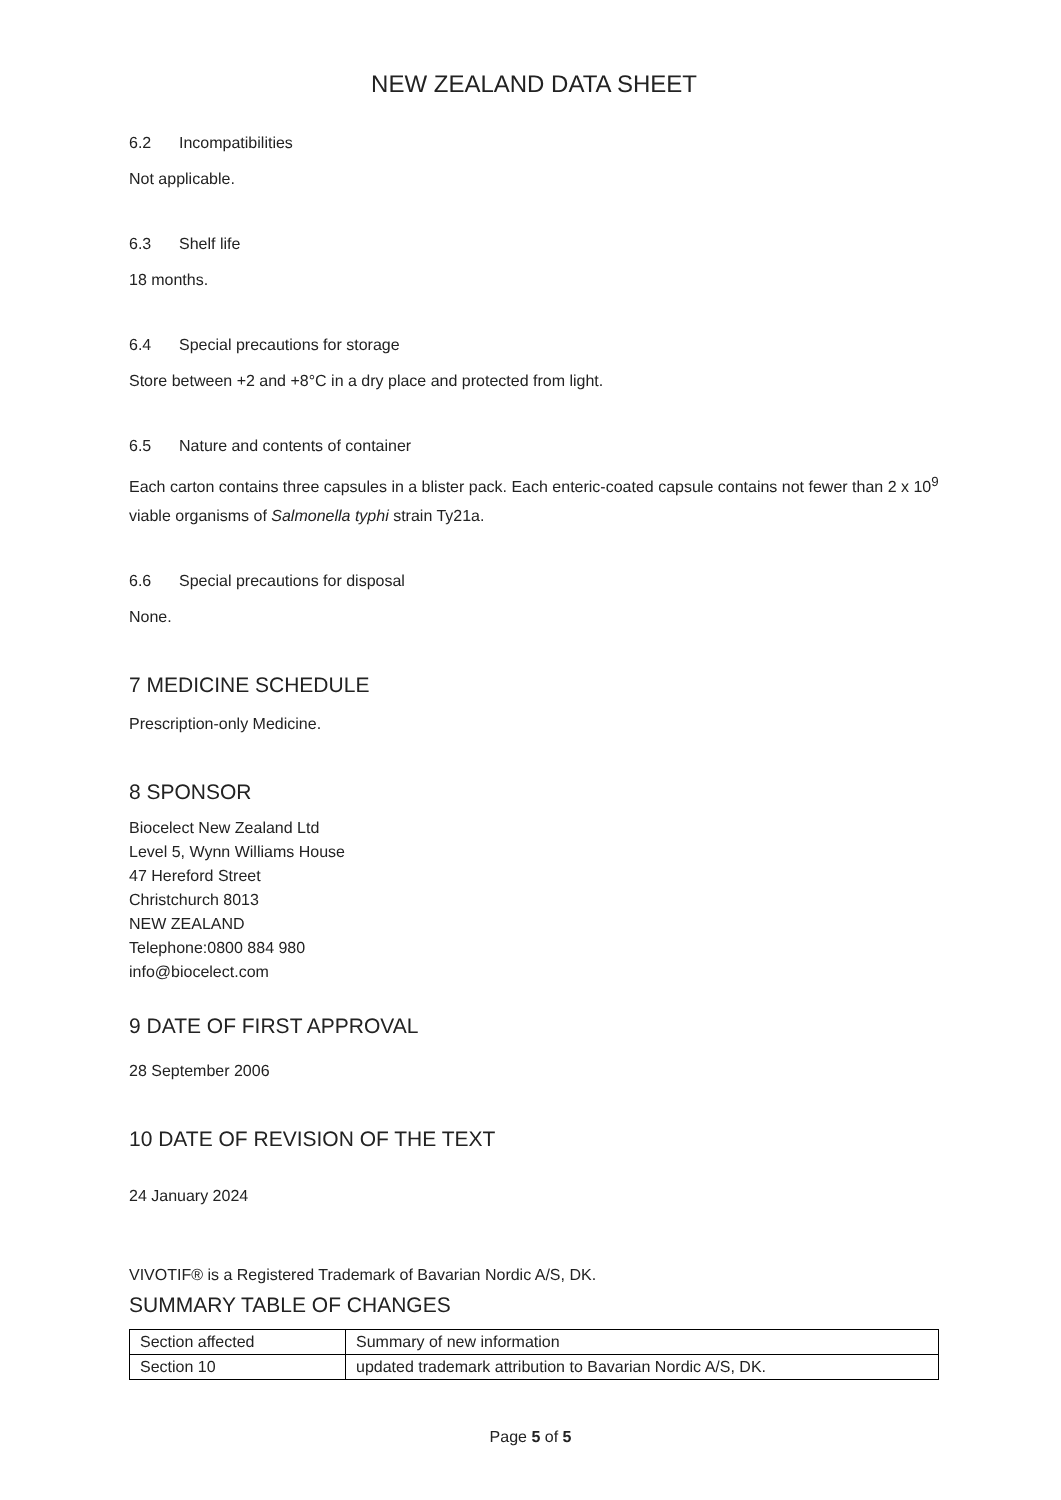NEW ZEALAND DATA SHEET
6.2 Incompatibilities
Not applicable.
6.3 Shelf life
18 months.
6.4 Special precautions for storage
Store between +2 and +8°C in a dry place and protected from light.
6.5 Nature and contents of container
Each carton contains three capsules in a blister pack. Each enteric-coated capsule contains not fewer than 2 x 10<sup>9</sup> viable organisms of Salmonella typhi strain Ty21a.
6.6 Special precautions for disposal
None.
7 MEDICINE SCHEDULE
Prescription-only Medicine.
8 SPONSOR
Biocelect New Zealand Ltd
Level 5, Wynn Williams House
47 Hereford Street
Christchurch 8013
NEW ZEALAND
Telephone:0800 884 980
info@biocelect.com
9 DATE OF FIRST APPROVAL
28 September 2006
10 DATE OF REVISION OF THE TEXT
24 January 2024
VIVOTIF® is a Registered Trademark of Bavarian Nordic A/S, DK.
SUMMARY TABLE OF CHANGES
| Section affected | Summary of new information |
| Section 10 | updated trademark attribution to Bavarian Nordic A/S, DK. |
Page 5 of 5